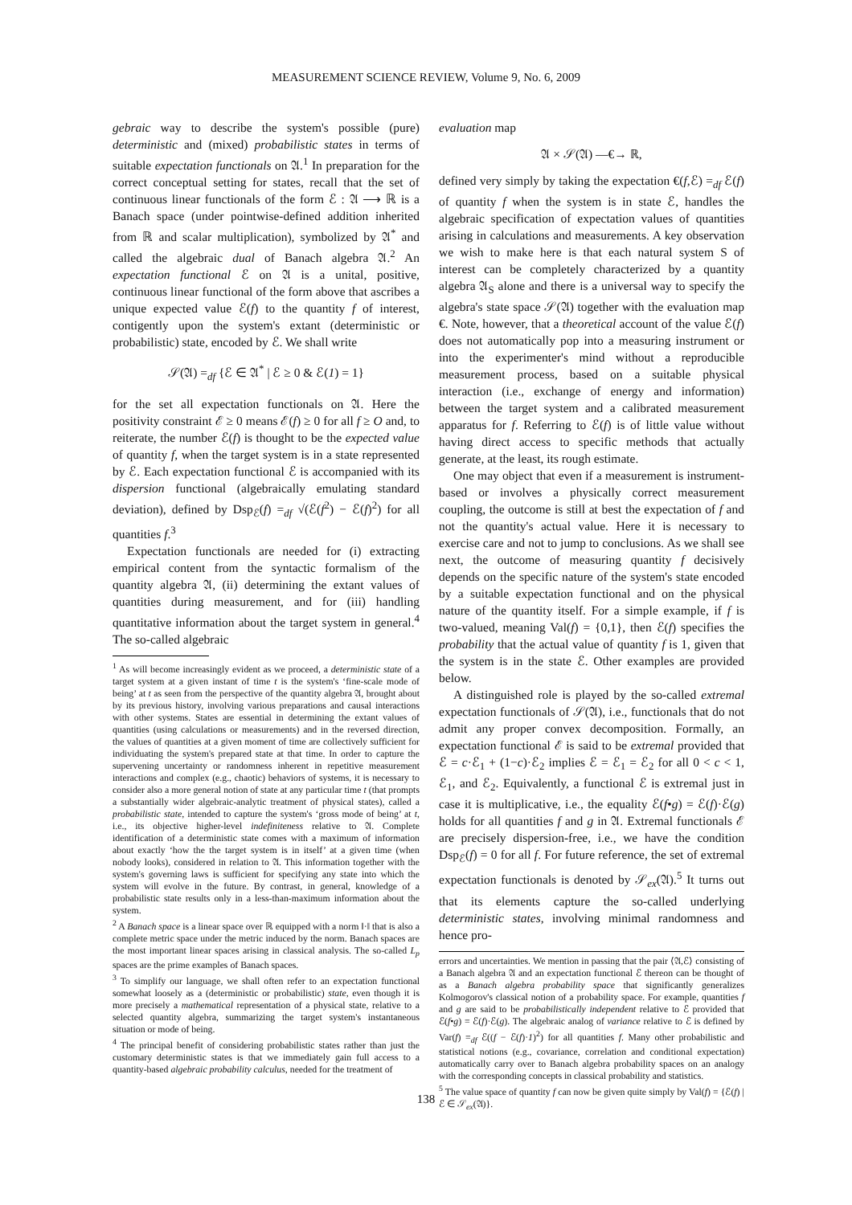MEASUREMENT SCIENCE REVIEW, Volume 9, No. 6, 2009
gebraic way to describe the system's possible (pure) deterministic and (mixed) probabilistic states in terms of suitable expectation functionals on 𝔄.<sup>1</sup> In preparation for the correct conceptual setting for states, recall that the set of continuous linear functionals of the form ℰ : 𝔄 ⟶ ℝ is a Banach space (under pointwise-defined addition inherited from ℝ and scalar multiplication), symbolized by 𝔄<sup>*</sup> and called the algebraic dual of Banach algebra 𝔄.<sup>2</sup> An expectation functional ℰ on 𝔄 is a unital, positive, continuous linear functional of the form above that ascribes a unique expected value ℰ(f) to the quantity f of interest, contigently upon the system's extant (deterministic or probabilistic) state, encoded by ℰ. We shall write
𝒮(𝔄) =<sub>df</sub> {ℰ ∈ 𝔄<sup>*</sup> | ℰ ≥ 0 & ℰ(1) = 1}
for the set all expectation functionals on 𝔄. Here the positivity constraint ℰ ≥ 0 means ℰ(f) ≥ 0 for all f ≥ O and, to reiterate, the number ℰ(f) is thought to be the expected value of quantity f, when the target system is in a state represented by ℰ. Each expectation functional ℰ is accompanied with its dispersion functional (algebraically emulating standard deviation), defined by Dsp<sub>ℰ</sub>(f) =<sub>df</sub> √(ℰ(f<sup>2</sup>) − ℰ(f)<sup>2</sup>) for all quantities f.<sup>3</sup>
Expectation functionals are needed for (i) extracting empirical content from the syntactic formalism of the quantity algebra 𝔄, (ii) determining the extant values of quantities during measurement, and for (iii) handling quantitative information about the target system in general.<sup>4</sup> The so-called algebraic
<sup>1</sup> As will become increasingly evident as we proceed, a deterministic state of a target system at a given instant of time t is the system's ‘fine-scale mode of being’ at t as seen from the perspective of the quantity algebra 𝔄, brought about by its previous history, involving various preparations and causal interactions with other systems. States are essential in determining the extant values of quantities (using calculations or measurements) and in the reversed direction, the values of quantities at a given moment of time are collectively sufficient for individuating the system's prepared state at that time. In order to capture the supervening uncertainty or randomness inherent in repetitive measurement interactions and complex (e.g., chaotic) behaviors of systems, it is necessary to consider also a more general notion of state at any particular time t (that prompts a substantially wider algebraic-analytic treatment of physical states), called a probabilistic state, intended to capture the system's ‘gross mode of being’ at t, i.e., its objective higher-level indefiniteness relative to 𝔄. Complete identification of a deterministic state comes with a maximum of information about exactly ‘how the the target system is in itself’ at a given time (when nobody looks), considered in relation to 𝔄. This information together with the system's governing laws is sufficient for specifying any state into which the system will evolve in the future. By contrast, in general, knowledge of a probabilistic state results only in a less-than-maximum information about the system.
<sup>2</sup> A Banach space is a linear space over ℝ equipped with a norm ‖·‖ that is also a complete metric space under the metric induced by the norm. Banach spaces are the most important linear spaces arising in classical analysis. The so-called L<sub>p</sub> spaces are the prime examples of Banach spaces.
<sup>3</sup> To simplify our language, we shall often refer to an expectation functional somewhat loosely as a (deterministic or probabilistic) state, even though it is more precisely a mathematical representation of a physical state, relative to a selected quantity algebra, summarizing the target system's instantaneous situation or mode of being.
<sup>4</sup> The principal benefit of considering probabilistic states rather than just the customary deterministic states is that we immediately gain full access to a quantity-based algebraic probability calculus, needed for the treatment of
evaluation map
𝔄 × 𝒮(𝔄) —€→ ℝ,
defined very simply by taking the expectation €(f,ℰ) =<sub>df</sub> ℰ(f) of quantity f when the system is in state ℰ, handles the algebraic specification of expectation values of quantities arising in calculations and measurements. A key observation we wish to make here is that each natural system S of interest can be completely characterized by a quantity algebra 𝔄<sub>S</sub> alone and there is a universal way to specify the algebra's state space 𝒮(𝔄) together with the evaluation map €. Note, however, that a theoretical account of the value ℰ(f) does not automatically pop into a measuring instrument or into the experimenter's mind without a reproducible measurement process, based on a suitable physical interaction (i.e., exchange of energy and information) between the target system and a calibrated measurement apparatus for f. Referring to ℰ(f) is of little value without having direct access to specific methods that actually generate, at the least, its rough estimate.
One may object that even if a measurement is instrument-based or involves a physically correct measurement coupling, the outcome is still at best the expectation of f and not the quantity's actual value. Here it is necessary to exercise care and not to jump to conclusions. As we shall see next, the outcome of measuring quantity f decisively depends on the specific nature of the system's state encoded by a suitable expectation functional and on the physical nature of the quantity itself. For a simple example, if f is two-valued, meaning Val(f) = {0,1}, then ℰ(f) specifies the probability that the actual value of quantity f is 1, given that the system is in the state ℰ. Other examples are provided below.
A distinguished role is played by the so-called extremal expectation functionals of 𝒮(𝔄), i.e., functionals that do not admit any proper convex decomposition. Formally, an expectation functional ℰ is said to be extremal provided that ℰ = c·ℰ<sub>1</sub> + (1−c)·ℰ<sub>2</sub> implies ℰ = ℰ<sub>1</sub> = ℰ<sub>2</sub> for all 0 < c < 1, ℰ<sub>1</sub>, and ℰ<sub>2</sub>. Equivalently, a functional ℰ is extremal just in case it is multiplicative, i.e., the equality ℰ(f•g) = ℰ(f)·ℰ(g) holds for all quantities f and g in 𝔄. Extremal functionals ℰ are precisely dispersion-free, i.e., we have the condition Dsp<sub>ℰ</sub>(f) = 0 for all f. For future reference, the set of extremal expectation functionals is denoted by 𝒮<sub>ex</sub>(𝔄).<sup>5</sup> It turns out that its elements capture the so-called underlying deterministic states, involving minimal randomness and hence pro-
errors and uncertainties. We mention in passing that the pair ⟨𝔄,ℰ⟩ consisting of a Banach algebra 𝔄 and an expectation functional ℰ thereon can be thought of as a Banach algebra probability space that significantly generalizes Kolmogorov's classical notion of a probability space. For example, quantities f and g are said to be probabilistically independent relative to ℰ provided that ℰ(f•g) = ℰ(f)·ℰ(g). The algebraic analog of variance relative to ℰ is defined by Var(f) =<sub>df</sub> ℰ((f − ℰ(f)·1)<sup>2</sup>) for all quantities f. Many other probabilistic and statistical notions (e.g., covariance, correlation and conditional expectation) automatically carry over to Banach algebra probability spaces on an analogy with the corresponding concepts in classical probability and statistics.
<sup>5</sup> The value space of quantity f can now be given quite simply by Val(f) = {ℰ(f) | ℰ ∈ 𝒮<sub>ex</sub>(𝔄)}.
138